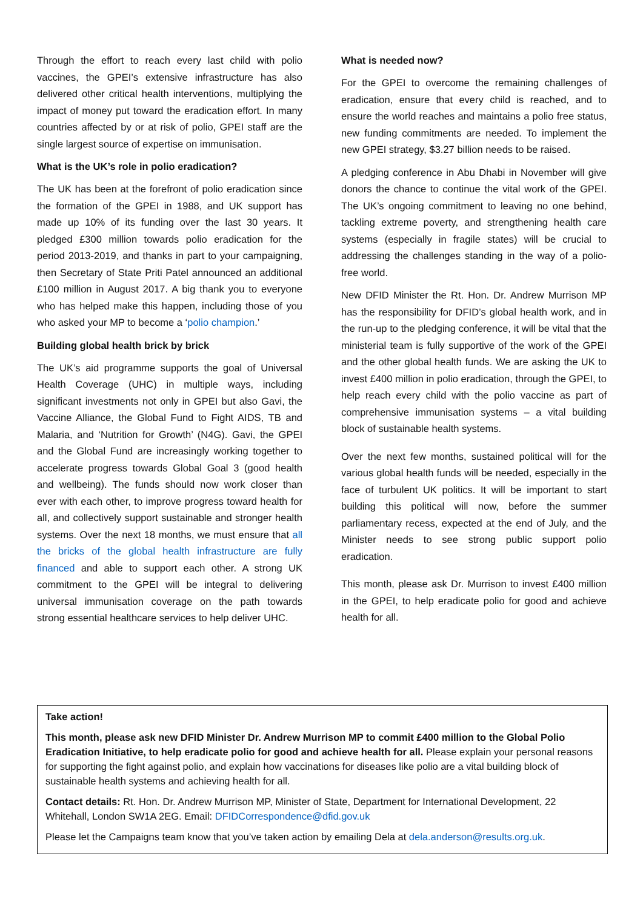Through the effort to reach every last child with polio vaccines, the GPEI’s extensive infrastructure has also delivered other critical health interventions, multiplying the impact of money put toward the eradication effort. In many countries affected by or at risk of polio, GPEI staff are the single largest source of expertise on immunisation.
What is the UK’s role in polio eradication?
The UK has been at the forefront of polio eradication since the formation of the GPEI in 1988, and UK support has made up 10% of its funding over the last 30 years. It pledged £300 million towards polio eradication for the period 2013-2019, and thanks in part to your campaigning, then Secretary of State Priti Patel announced an additional £100 million in August 2017. A big thank you to everyone who has helped make this happen, including those of you who asked your MP to become a ‘polio champion.’
Building global health brick by brick
The UK’s aid programme supports the goal of Universal Health Coverage (UHC) in multiple ways, including significant investments not only in GPEI but also Gavi, the Vaccine Alliance, the Global Fund to Fight AIDS, TB and Malaria, and ‘Nutrition for Growth’ (N4G). Gavi, the GPEI and the Global Fund are increasingly working together to accelerate progress towards Global Goal 3 (good health and wellbeing). The funds should now work closer than ever with each other, to improve progress toward health for all, and collectively support sustainable and stronger health systems. Over the next 18 months, we must ensure that all the bricks of the global health infrastructure are fully financed and able to support each other. A strong UK commitment to the GPEI will be integral to delivering universal immunisation coverage on the path towards strong essential healthcare services to help deliver UHC.
What is needed now?
For the GPEI to overcome the remaining challenges of eradication, ensure that every child is reached, and to ensure the world reaches and maintains a polio free status, new funding commitments are needed. To implement the new GPEI strategy, $3.27 billion needs to be raised.
A pledging conference in Abu Dhabi in November will give donors the chance to continue the vital work of the GPEI. The UK’s ongoing commitment to leaving no one behind, tackling extreme poverty, and strengthening health care systems (especially in fragile states) will be crucial to addressing the challenges standing in the way of a polio-free world.
New DFID Minister the Rt. Hon. Dr. Andrew Murrison MP has the responsibility for DFID’s global health work, and in the run-up to the pledging conference, it will be vital that the ministerial team is fully supportive of the work of the GPEI and the other global health funds. We are asking the UK to invest £400 million in polio eradication, through the GPEI, to help reach every child with the polio vaccine as part of comprehensive immunisation systems – a vital building block of sustainable health systems.
Over the next few months, sustained political will for the various global health funds will be needed, especially in the face of turbulent UK politics. It will be important to start building this political will now, before the summer parliamentary recess, expected at the end of July, and the Minister needs to see strong public support polio eradication.
This month, please ask Dr. Murrison to invest £400 million in the GPEI, to help eradicate polio for good and achieve health for all.
Take action!
This month, please ask new DFID Minister Dr. Andrew Murrison MP to commit £400 million to the Global Polio Eradication Initiative, to help eradicate polio for good and achieve health for all. Please explain your personal reasons for supporting the fight against polio, and explain how vaccinations for diseases like polio are a vital building block of sustainable health systems and achieving health for all.
Contact details: Rt. Hon. Dr. Andrew Murrison MP, Minister of State, Department for International Development, 22 Whitehall, London SW1A 2EG. Email: DFIDCorrespondence@dfid.gov.uk
Please let the Campaigns team know that you’ve taken action by emailing Dela at dela.anderson@results.org.uk.